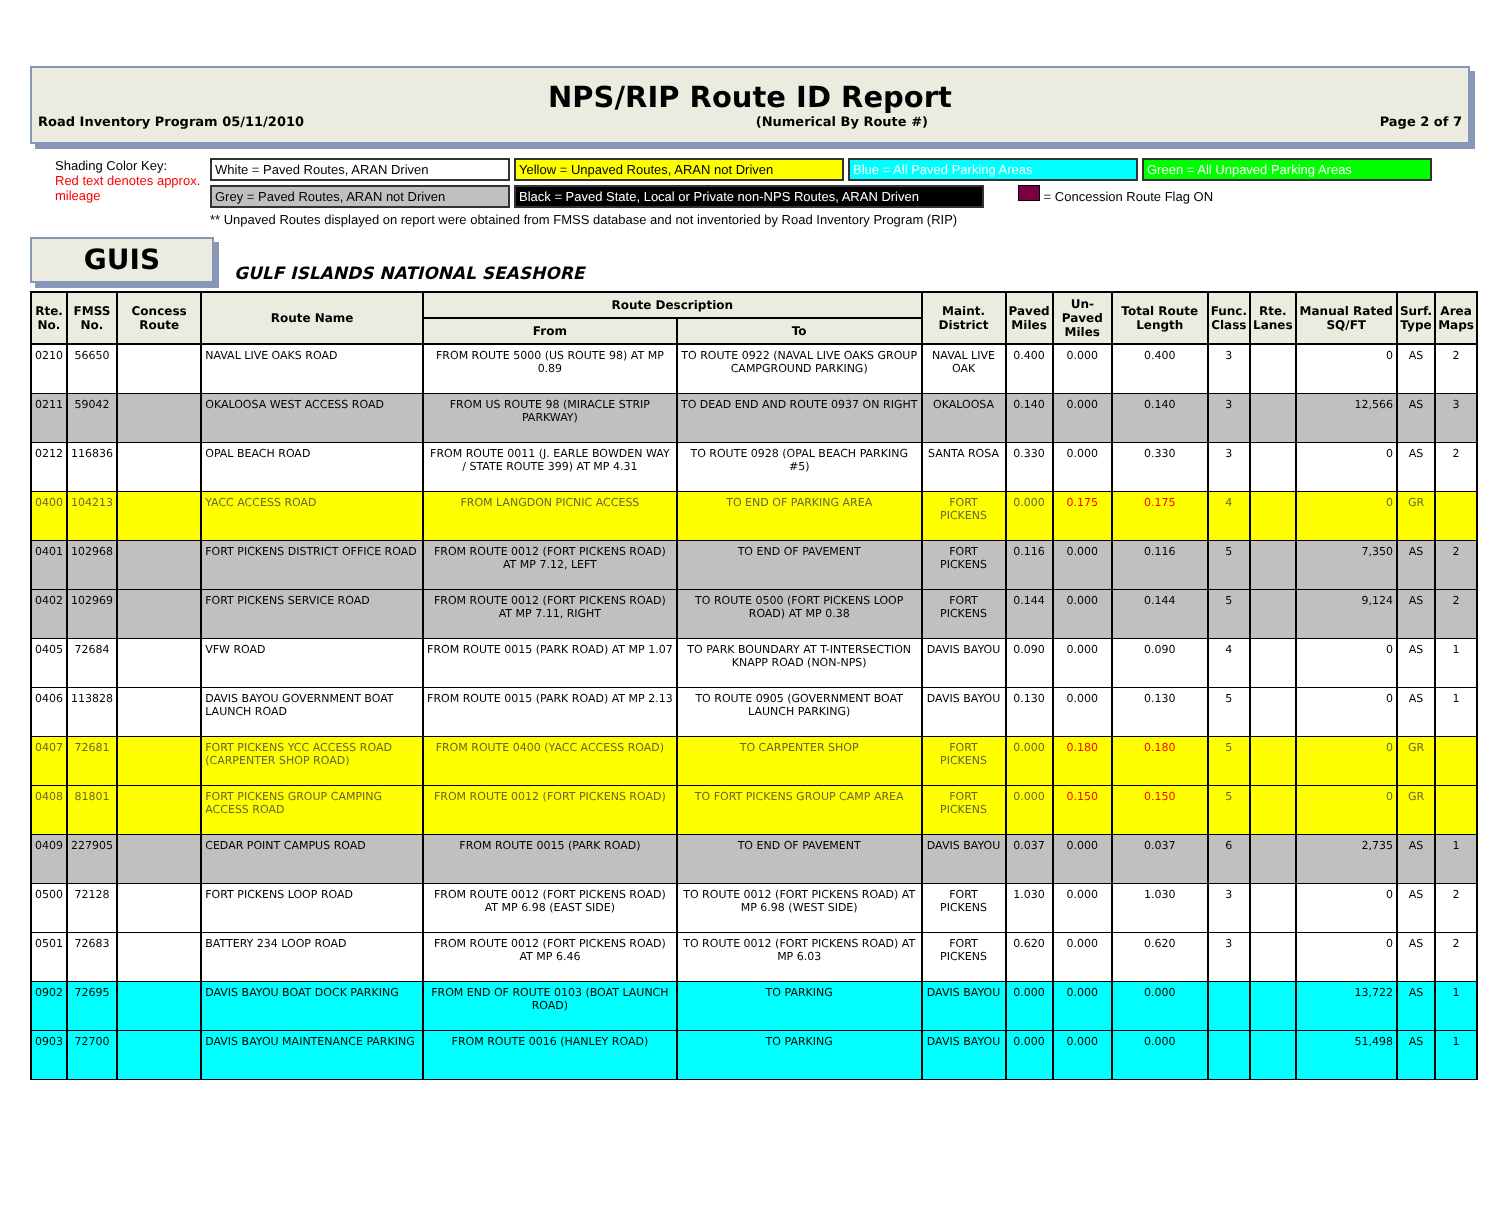NPS/RIP Route ID Report
Road Inventory Program 05/11/2010 (Numerical By Route #) Page 2 of 7
Shading Color Key:
Red text denotes approx. mileage
White = Paved Routes, ARAN Driven Yellow = Unpaved Routes, ARAN not Driven Blue = All Paved Parking Areas Green = All Unpaved Parking Areas
Grey = Paved Routes, ARAN not Driven Black = Paved State, Local or Private non-NPS Routes, ARAN Driven = Concession Route Flag ON
** Unpaved Routes displayed on report were obtained from FMSS database and not inventoried by Road Inventory Program (RIP)
GUIS
GULF ISLANDS NATIONAL SEASHORE
| Rte. No. | FMSS No. | Concess Route | Route Name | Route Description | | Maint. District | Paved Miles | Un-Paved Miles | Total Route Length | Func. Class | Rte. Lanes | Manual Rated SQ/FT | Surf. Type | Area Maps |
| --- | --- | --- | --- | --- | --- | --- | --- | --- | --- | --- | --- | --- | --- | --- |
| | | | | From | To | | | | | | | | | |
| 0210 | 56650 | | NAVAL LIVE OAKS ROAD | FROM ROUTE 5000 (US ROUTE 98) AT MP 0.89 | TO ROUTE 0922 (NAVAL LIVE OAKS GROUP CAMPGROUND PARKING) | NAVAL LIVE OAK | 0.400 | 0.000 | 0.400 | 3 | | 0 | AS | 2 |
| 0211 | 59042 | | OKALOOSA WEST ACCESS ROAD | FROM US ROUTE 98 (MIRACLE STRIP PARKWAY) | TO DEAD END AND ROUTE 0937 ON RIGHT | OKALOOSA | 0.140 | 0.000 | 0.140 | 3 | | 12,566 | AS | 3 |
| 0212 | 116836 | | OPAL BEACH ROAD | FROM ROUTE 0011 (J. EARLE BOWDEN WAY / STATE ROUTE 399) AT MP 4.31 | TO ROUTE 0928 (OPAL BEACH PARKING #5) | SANTA ROSA | 0.330 | 0.000 | 0.330 | 3 | | 0 | AS | 2 |
| 0400 | 104213 | | YACC ACCESS ROAD | FROM LANGDON PICNIC ACCESS | TO END OF PARKING AREA | FORT PICKENS | 0.000 | 0.175 | 0.175 | 4 | | 0 | GR | |
| 0401 | 102968 | | FORT PICKENS DISTRICT OFFICE ROAD | FROM ROUTE 0012 (FORT PICKENS ROAD) AT MP 7.12, LEFT | TO END OF PAVEMENT | FORT PICKENS | 0.116 | 0.000 | 0.116 | 5 | | 7,350 | AS | 2 |
| 0402 | 102969 | | FORT PICKENS SERVICE ROAD | FROM ROUTE 0012 (FORT PICKENS ROAD) AT MP 7.11, RIGHT | TO ROUTE 0500 (FORT PICKENS LOOP ROAD) AT MP 0.38 | FORT PICKENS | 0.144 | 0.000 | 0.144 | 5 | | 9,124 | AS | 2 |
| 0405 | 72684 | | VFW ROAD | FROM ROUTE 0015 (PARK ROAD) AT MP 1.07 | TO PARK BOUNDARY AT T-INTERSECTION KNAPP ROAD (NON-NPS) | DAVIS BAYOU | 0.090 | 0.000 | 0.090 | 4 | | 0 | AS | 1 |
| 0406 | 113828 | | DAVIS BAYOU GOVERNMENT BOAT LAUNCH ROAD | FROM ROUTE 0015 (PARK ROAD) AT MP 2.13 | TO ROUTE 0905 (GOVERNMENT BOAT LAUNCH PARKING) | DAVIS BAYOU | 0.130 | 0.000 | 0.130 | 5 | | 0 | AS | 1 |
| 0407 | 72681 | | FORT PICKENS YCC ACCESS ROAD (CARPENTER SHOP ROAD) | FROM ROUTE 0400 (YACC ACCESS ROAD) | TO CARPENTER SHOP | FORT PICKENS | 0.000 | 0.180 | 0.180 | 5 | | 0 | GR | |
| 0408 | 81801 | | FORT PICKENS GROUP CAMPING ACCESS ROAD | FROM ROUTE 0012 (FORT PICKENS ROAD) | TO FORT PICKENS GROUP CAMP AREA | FORT PICKENS | 0.000 | 0.150 | 0.150 | 5 | | 0 | GR | |
| 0409 | 227905 | | CEDAR POINT CAMPUS ROAD | FROM ROUTE 0015 (PARK ROAD) | TO END OF PAVEMENT | DAVIS BAYOU | 0.037 | 0.000 | 0.037 | 6 | | 2,735 | AS | 1 |
| 0500 | 72128 | | FORT PICKENS LOOP ROAD | FROM ROUTE 0012 (FORT PICKENS ROAD) AT MP 6.98 (EAST SIDE) | TO ROUTE 0012 (FORT PICKENS ROAD) AT MP 6.98 (WEST SIDE) | FORT PICKENS | 1.030 | 0.000 | 1.030 | 3 | | 0 | AS | 2 |
| 0501 | 72683 | | BATTERY 234 LOOP ROAD | FROM ROUTE 0012 (FORT PICKENS ROAD) AT MP 6.46 | TO ROUTE 0012 (FORT PICKENS ROAD) AT MP 6.03 | FORT PICKENS | 0.620 | 0.000 | 0.620 | 3 | | 0 | AS | 2 |
| 0902 | 72695 | | DAVIS BAYOU BOAT DOCK PARKING | FROM END OF ROUTE 0103 (BOAT LAUNCH ROAD) | TO PARKING | DAVIS BAYOU | 0.000 | 0.000 | 0.000 | | | 13,722 | AS | 1 |
| 0903 | 72700 | | DAVIS BAYOU MAINTENANCE PARKING | FROM ROUTE 0016 (HANLEY ROAD) | TO PARKING | DAVIS BAYOU | 0.000 | 0.000 | 0.000 | | | 51,498 | AS | 1 |